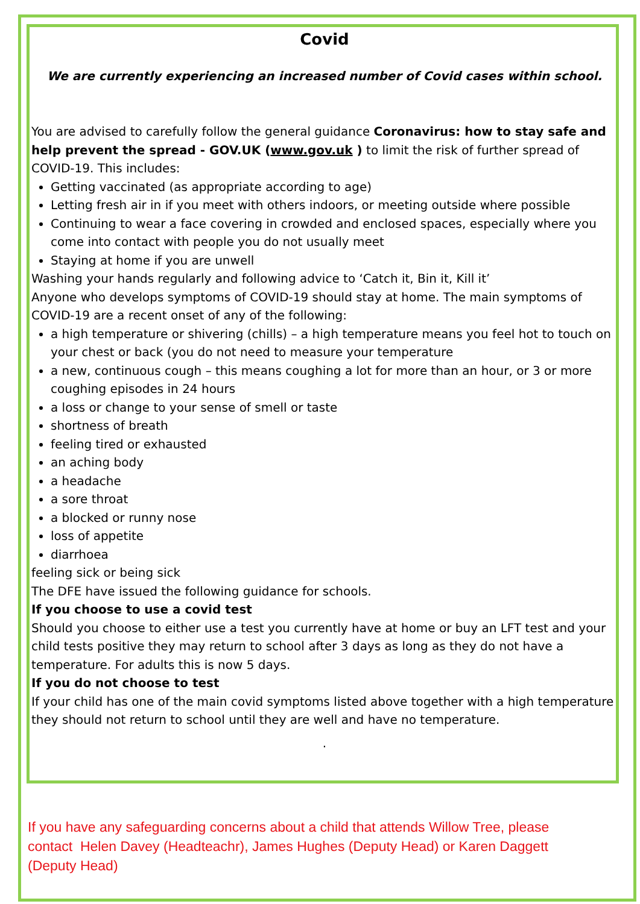Covid
We are currently experiencing an increased number of Covid cases within school.
You are advised to carefully follow the general guidance Coronavirus: how to stay safe and help prevent the spread - GOV.UK (www.gov.uk ) to limit the risk of further spread of COVID-19. This includes:
Getting vaccinated (as appropriate according to age)
Letting fresh air in if you meet with others indoors, or meeting outside where possible
Continuing to wear a face covering in crowded and enclosed spaces, especially where you come into contact with people you do not usually meet
Staying at home if you are unwell
Washing your hands regularly and following advice to ‘Catch it, Bin it, Kill it’
Anyone who develops symptoms of COVID-19 should stay at home. The main symptoms of COVID-19 are a recent onset of any of the following:
a high temperature or shivering (chills) – a high temperature means you feel hot to touch on your chest or back (you do not need to measure your temperature
a new, continuous cough – this means coughing a lot for more than an hour, or 3 or more coughing episodes in 24 hours
a loss or change to your sense of smell or taste
shortness of breath
feeling tired or exhausted
an aching body
a headache
a sore throat
a blocked or runny nose
loss of appetite
diarrhoea
feeling sick or being sick
The DFE have issued the following guidance for schools.
If you choose to use a covid test
Should you choose to either use a test you currently have at home or buy an LFT test and your child tests positive they may return to school after 3 days as long as they do not have a temperature. For adults this is now 5 days.
If you do not choose to test
If your child has one of the main covid symptoms listed above together with a high temperature they should not return to school until they are well and have no temperature.
.
If you have any safeguarding concerns about a child that attends Willow Tree, please contact Helen Davey (Headteachr), James Hughes (Deputy Head) or Karen Daggett (Deputy Head)